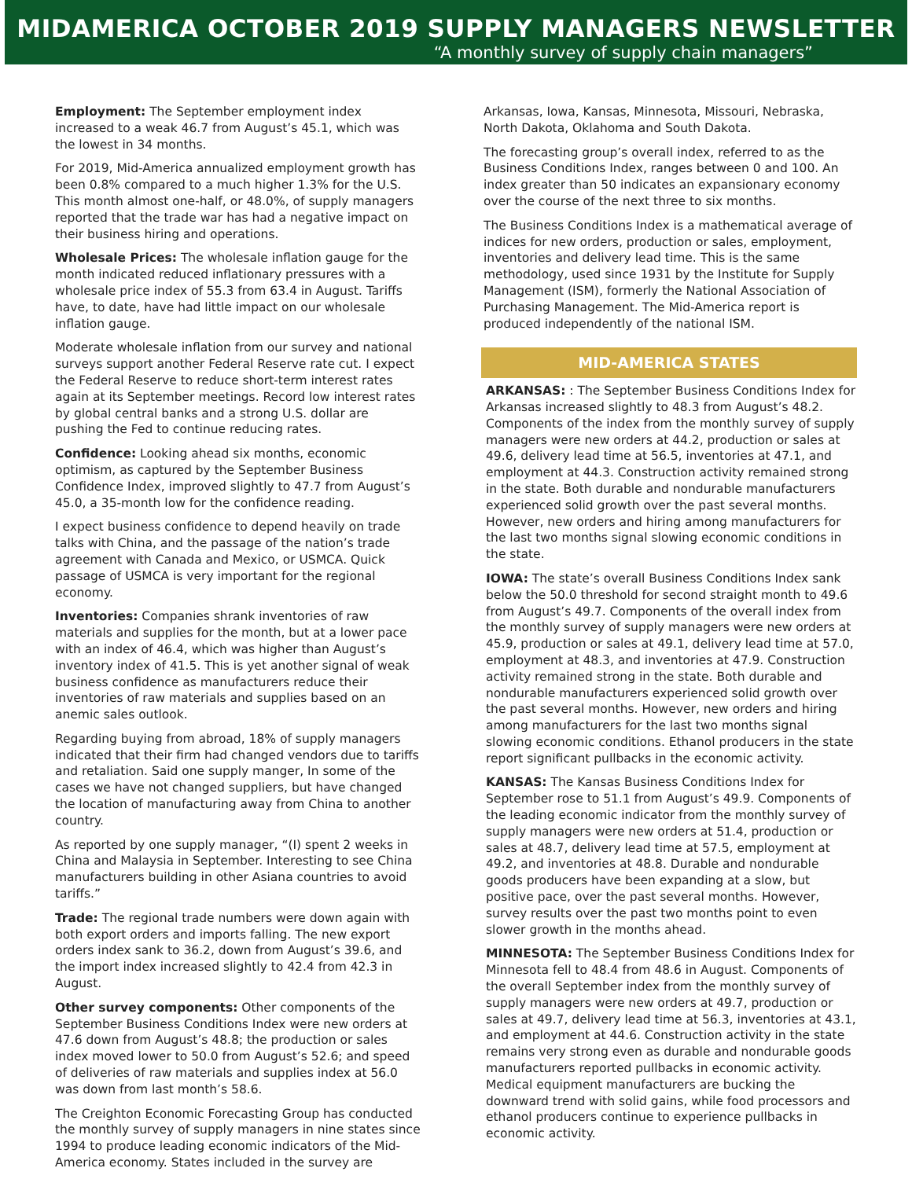MIDAMERICA OCTOBER 2019 SUPPLY MANAGERS NEWSLETTER
“A monthly survey of supply chain managers”
Employment: The September employment index increased to a weak 46.7 from August’s 45.1, which was the lowest in 34 months.
For 2019, Mid-America annualized employment growth has been 0.8% compared to a much higher 1.3% for the U.S. This month almost one-half, or 48.0%, of supply managers reported that the trade war has had a negative impact on their business hiring and operations.
Wholesale Prices: The wholesale inflation gauge for the month indicated reduced inflationary pressures with a wholesale price index of 55.3 from 63.4 in August. Tariffs have, to date, have had little impact on our wholesale inflation gauge.
Moderate wholesale inflation from our survey and national surveys support another Federal Reserve rate cut. I expect the Federal Reserve to reduce short-term interest rates again at its September meetings. Record low interest rates by global central banks and a strong U.S. dollar are pushing the Fed to continue reducing rates.
Confidence: Looking ahead six months, economic optimism, as captured by the September Business Confidence Index, improved slightly to 47.7 from August’s 45.0, a 35-month low for the confidence reading.
I expect business confidence to depend heavily on trade talks with China, and the passage of the nation’s trade agreement with Canada and Mexico, or USMCA. Quick passage of USMCA is very important for the regional economy.
Inventories: Companies shrank inventories of raw materials and supplies for the month, but at a lower pace with an index of 46.4, which was higher than August’s inventory index of 41.5. This is yet another signal of weak business confidence as manufacturers reduce their inventories of raw materials and supplies based on an anemic sales outlook.
Regarding buying from abroad, 18% of supply managers indicated that their firm had changed vendors due to tariffs and retaliation. Said one supply manger, In some of the cases we have not changed suppliers, but have changed the location of manufacturing away from China to another country.
As reported by one supply manager, “(I) spent 2 weeks in China and Malaysia in September. Interesting to see China manufacturers building in other Asiana countries to avoid tariffs.”
Trade: The regional trade numbers were down again with both export orders and imports falling. The new export orders index sank to 36.2, down from August’s 39.6, and the import index increased slightly to 42.4 from 42.3 in August.
Other survey components: Other components of the September Business Conditions Index were new orders at 47.6 down from August’s 48.8; the production or sales index moved lower to 50.0 from August’s 52.6; and speed of deliveries of raw materials and supplies index at 56.0 was down from last month’s 58.6.
The Creighton Economic Forecasting Group has conducted the monthly survey of supply managers in nine states since 1994 to produce leading economic indicators of the Mid-America economy. States included in the survey are
Arkansas, Iowa, Kansas, Minnesota, Missouri, Nebraska, North Dakota, Oklahoma and South Dakota.
The forecasting group’s overall index, referred to as the Business Conditions Index, ranges between 0 and 100. An index greater than 50 indicates an expansionary economy over the course of the next three to six months.
The Business Conditions Index is a mathematical average of indices for new orders, production or sales, employment, inventories and delivery lead time. This is the same methodology, used since 1931 by the Institute for Supply Management (ISM), formerly the National Association of Purchasing Management. The Mid-America report is produced independently of the national ISM.
MID-AMERICA STATES
ARKANSAS: : The September Business Conditions Index for Arkansas increased slightly to 48.3 from August’s 48.2. Components of the index from the monthly survey of supply managers were new orders at 44.2, production or sales at 49.6, delivery lead time at 56.5, inventories at 47.1, and employment at 44.3. Construction activity remained strong in the state. Both durable and nondurable manufacturers experienced solid growth over the past several months. However, new orders and hiring among manufacturers for the last two months signal slowing economic conditions in the state.
IOWA: The state’s overall Business Conditions Index sank below the 50.0 threshold for second straight month to 49.6 from August’s 49.7. Components of the overall index from the monthly survey of supply managers were new orders at 45.9, production or sales at 49.1, delivery lead time at 57.0, employment at 48.3, and inventories at 47.9. Construction activity remained strong in the state. Both durable and nondurable manufacturers experienced solid growth over the past several months. However, new orders and hiring among manufacturers for the last two months signal slowing economic conditions. Ethanol producers in the state report significant pullbacks in the economic activity.
KANSAS: The Kansas Business Conditions Index for September rose to 51.1 from August’s 49.9. Components of the leading economic indicator from the monthly survey of supply managers were new orders at 51.4, production or sales at 48.7, delivery lead time at 57.5, employment at 49.2, and inventories at 48.8. Durable and nondurable goods producers have been expanding at a slow, but positive pace, over the past several months. However, survey results over the past two months point to even slower growth in the months ahead.
MINNESOTA: The September Business Conditions Index for Minnesota fell to 48.4 from 48.6 in August. Components of the overall September index from the monthly survey of supply managers were new orders at 49.7, production or sales at 49.7, delivery lead time at 56.3, inventories at 43.1, and employment at 44.6. Construction activity in the state remains very strong even as durable and nondurable goods manufacturers reported pullbacks in economic activity. Medical equipment manufacturers are bucking the downward trend with solid gains, while food processors and ethanol producers continue to experience pullbacks in economic activity.